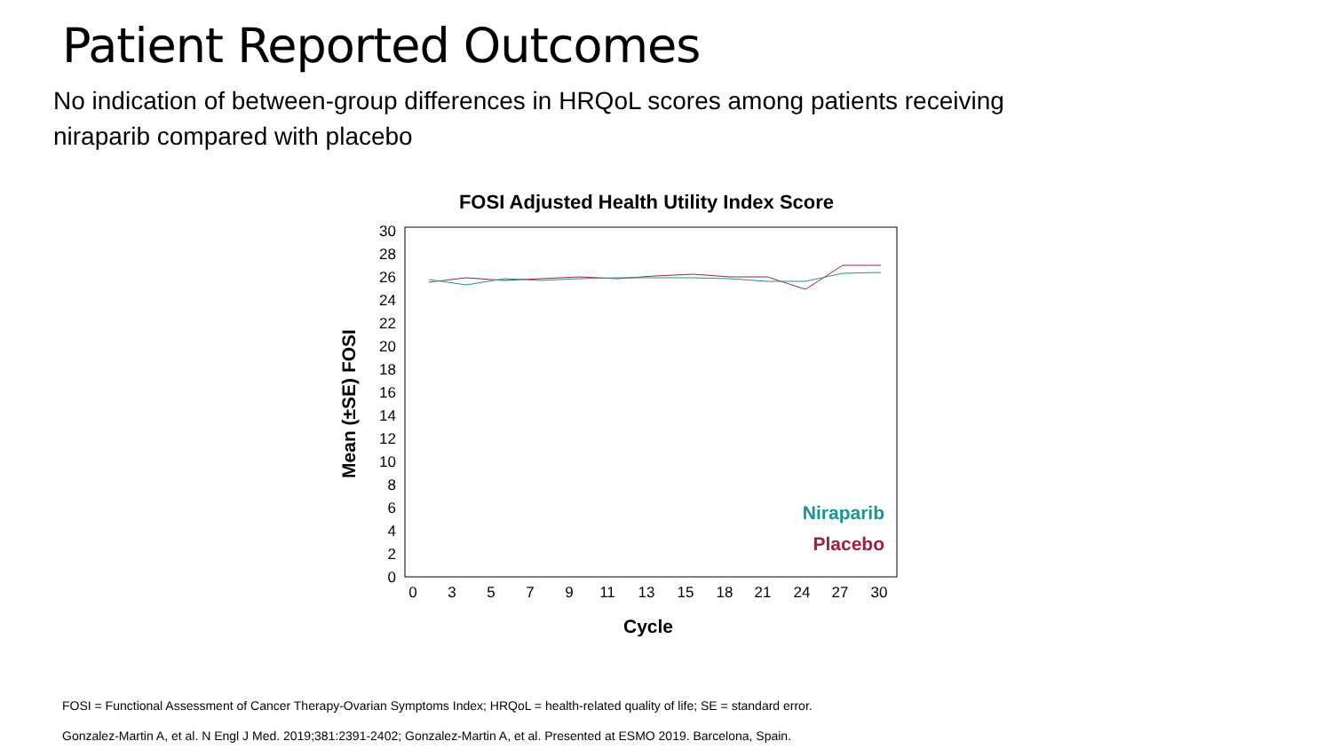Patient Reported Outcomes
No indication of between-group differences in HRQoL scores among patients receiving niraparib compared with placebo
FOSI Adjusted Health Utility Index Score
0
2
4
6
8
10
12
14
16
18
20
22
24
26
28
30
0
3
5
7
9
11
13
15
18
21
24
27
30
Cycle
Mean (±SE) FOSI
Niraparib
Placebo
FOSI = Functional Assessment of Cancer Therapy-Ovarian Symptoms Index; HRQoL = health-related quality of life; SE = standard error.
Gonzalez-Martin A, et al. N Engl J Med. 2019;381:2391-2402; Gonzalez-Martin A, et al. Presented at ESMO 2019. Barcelona, Spain.